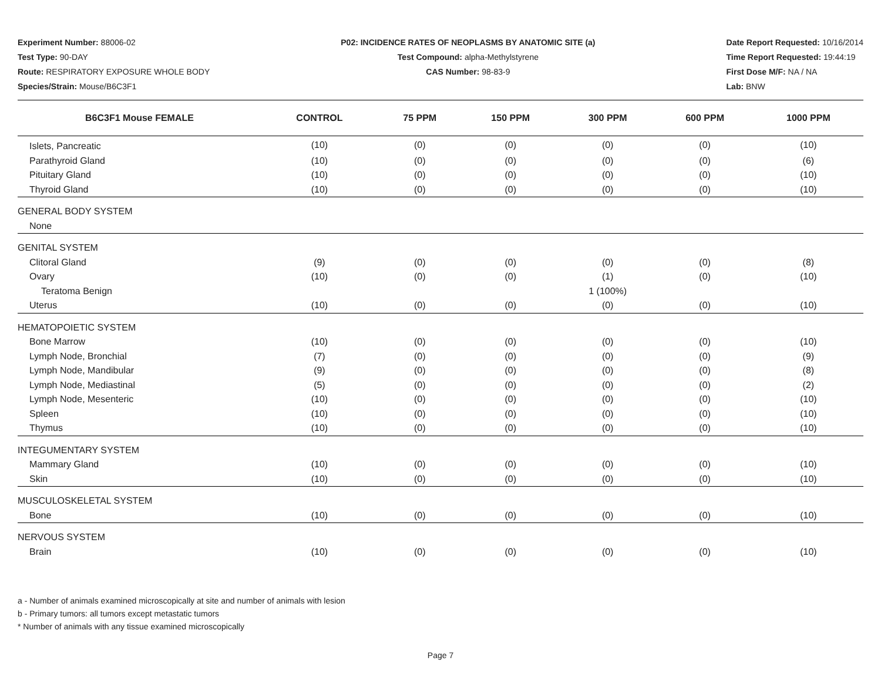Experiment Number: 88006-02
Test Type: 90-DAY
Route: RESPIRATORY EXPOSURE WHOLE BODY
Species/Strain: Mouse/B6C3F1
P02: INCIDENCE RATES OF NEOPLASMS BY ANATOMIC SITE (a)
Test Compound: alpha-Methylstyrene
CAS Number: 98-83-9
Date Report Requested: 10/16/2014
Time Report Requested: 19:44:19
First Dose M/F: NA / NA
Lab: BNW
| B6C3F1 Mouse FEMALE | CONTROL | 75 PPM | 150 PPM | 300 PPM | 600 PPM | 1000 PPM |
| --- | --- | --- | --- | --- | --- | --- |
| Islets, Pancreatic | (10) | (0) | (0) | (0) | (0) | (10) |
| Parathyroid Gland | (10) | (0) | (0) | (0) | (0) | (6) |
| Pituitary Gland | (10) | (0) | (0) | (0) | (0) | (10) |
| Thyroid Gland | (10) | (0) | (0) | (0) | (0) | (10) |
| GENERAL BODY SYSTEM | | | | | | |
| None | | | | | | |
| GENITAL SYSTEM | | | | | | |
| Clitoral Gland | (9) | (0) | (0) | (0) | (0) | (8) |
| Ovary | (10) | (0) | (0) | (1) | (0) | (10) |
| Teratoma Benign | | | | 1 (100%) | | |
| Uterus | (10) | (0) | (0) | (0) | (0) | (10) |
| HEMATOPOIETIC SYSTEM | | | | | | |
| Bone Marrow | (10) | (0) | (0) | (0) | (0) | (10) |
| Lymph Node, Bronchial | (7) | (0) | (0) | (0) | (0) | (9) |
| Lymph Node, Mandibular | (9) | (0) | (0) | (0) | (0) | (8) |
| Lymph Node, Mediastinal | (5) | (0) | (0) | (0) | (0) | (2) |
| Lymph Node, Mesenteric | (10) | (0) | (0) | (0) | (0) | (10) |
| Spleen | (10) | (0) | (0) | (0) | (0) | (10) |
| Thymus | (10) | (0) | (0) | (0) | (0) | (10) |
| INTEGUMENTARY SYSTEM | | | | | | |
| Mammary Gland | (10) | (0) | (0) | (0) | (0) | (10) |
| Skin | (10) | (0) | (0) | (0) | (0) | (10) |
| MUSCULOSKELETAL SYSTEM | | | | | | |
| Bone | (10) | (0) | (0) | (0) | (0) | (10) |
| NERVOUS SYSTEM | | | | | | |
| Brain | (10) | (0) | (0) | (0) | (0) | (10) |
a - Number of animals examined microscopically at site and number of animals with lesion
b - Primary tumors: all tumors except metastatic tumors
* Number of animals with any tissue examined microscopically
Page 7